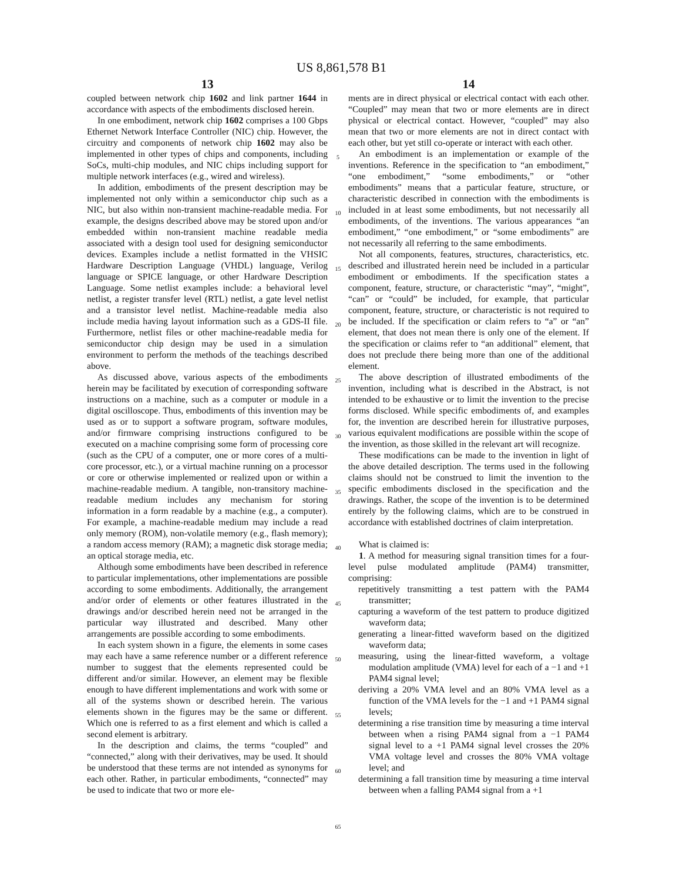US 8,861,578 B1
13
coupled between network chip 1602 and link partner 1644 in accordance with aspects of the embodiments disclosed herein.
In one embodiment, network chip 1602 comprises a 100 Gbps Ethernet Network Interface Controller (NIC) chip. However, the circuitry and components of network chip 1602 may also be implemented in other types of chips and components, including SoCs, multi-chip modules, and NIC chips including support for multiple network interfaces (e.g., wired and wireless).
In addition, embodiments of the present description may be implemented not only within a semiconductor chip such as a NIC, but also within non-transient machine-readable media. For example, the designs described above may be stored upon and/or embedded within non-transient machine readable media associated with a design tool used for designing semiconductor devices. Examples include a netlist formatted in the VHSIC Hardware Description Language (VHDL) language, Verilog language or SPICE language, or other Hardware Description Language. Some netlist examples include: a behavioral level netlist, a register transfer level (RTL) netlist, a gate level netlist and a transistor level netlist. Machine-readable media also include media having layout information such as a GDS-II file. Furthermore, netlist files or other machine-readable media for semiconductor chip design may be used in a simulation environment to perform the methods of the teachings described above.
As discussed above, various aspects of the embodiments herein may be facilitated by execution of corresponding software instructions on a machine, such as a computer or module in a digital oscilloscope. Thus, embodiments of this invention may be used as or to support a software program, software modules, and/or firmware comprising instructions configured to be executed on a machine comprising some form of processing core (such as the CPU of a computer, one or more cores of a multi-core processor, etc.), or a virtual machine running on a processor or core or otherwise implemented or realized upon or within a machine-readable medium. A tangible, non-transitory machine-readable medium includes any mechanism for storing information in a form readable by a machine (e.g., a computer). For example, a machine-readable medium may include a read only memory (ROM), non-volatile memory (e.g., flash memory); a random access memory (RAM); a magnetic disk storage media; an optical storage media, etc.
Although some embodiments have been described in reference to particular implementations, other implementations are possible according to some embodiments. Additionally, the arrangement and/or order of elements or other features illustrated in the drawings and/or described herein need not be arranged in the particular way illustrated and described. Many other arrangements are possible according to some embodiments.
In each system shown in a figure, the elements in some cases may each have a same reference number or a different reference number to suggest that the elements represented could be different and/or similar. However, an element may be flexible enough to have different implementations and work with some or all of the systems shown or described herein. The various elements shown in the figures may be the same or different. Which one is referred to as a first element and which is called a second element is arbitrary.
In the description and claims, the terms “coupled” and “connected,” along with their derivatives, may be used. It should be understood that these terms are not intended as synonyms for each other. Rather, in particular embodiments, “connected” may be used to indicate that two or more ele-
5
10
15
20
25
30
35
40
45
50
55
60
65
14
ments are in direct physical or electrical contact with each other. “Coupled” may mean that two or more elements are in direct physical or electrical contact. However, “coupled” may also mean that two or more elements are not in direct contact with each other, but yet still co-operate or interact with each other.
An embodiment is an implementation or example of the inventions. Reference in the specification to “an embodiment,” “one embodiment,” “some embodiments,” or “other embodiments” means that a particular feature, structure, or characteristic described in connection with the embodiments is included in at least some embodiments, but not necessarily all embodiments, of the inventions. The various appearances “an embodiment,” “one embodiment,” or “some embodiments” are not necessarily all referring to the same embodiments.
Not all components, features, structures, characteristics, etc. described and illustrated herein need be included in a particular embodiment or embodiments. If the specification states a component, feature, structure, or characteristic “may”, “might”, “can” or “could” be included, for example, that particular component, feature, structure, or characteristic is not required to be included. If the specification or claim refers to “a” or “an” element, that does not mean there is only one of the element. If the specification or claims refer to “an additional” element, that does not preclude there being more than one of the additional element.
The above description of illustrated embodiments of the invention, including what is described in the Abstract, is not intended to be exhaustive or to limit the invention to the precise forms disclosed. While specific embodiments of, and examples for, the invention are described herein for illustrative purposes, various equivalent modifications are possible within the scope of the invention, as those skilled in the relevant art will recognize.
These modifications can be made to the invention in light of the above detailed description. The terms used in the following claims should not be construed to limit the invention to the specific embodiments disclosed in the specification and the drawings. Rather, the scope of the invention is to be determined entirely by the following claims, which are to be construed in accordance with established doctrines of claim interpretation.
What is claimed is:
1. A method for measuring signal transition times for a four-level pulse modulated amplitude (PAM4) transmitter, comprising:
repetitively transmitting a test pattern with the PAM4 transmitter;
capturing a waveform of the test pattern to produce digitized waveform data;
generating a linear-fitted waveform based on the digitized waveform data;
measuring, using the linear-fitted waveform, a voltage modulation amplitude (VMA) level for each of a −1 and +1 PAM4 signal level;
deriving a 20% VMA level and an 80% VMA level as a function of the VMA levels for the −1 and +1 PAM4 signal levels;
determining a rise transition time by measuring a time interval between when a rising PAM4 signal from a −1 PAM4 signal level to a +1 PAM4 signal level crosses the 20% VMA voltage level and crosses the 80% VMA voltage level; and
determining a fall transition time by measuring a time interval between when a falling PAM4 signal from a +1